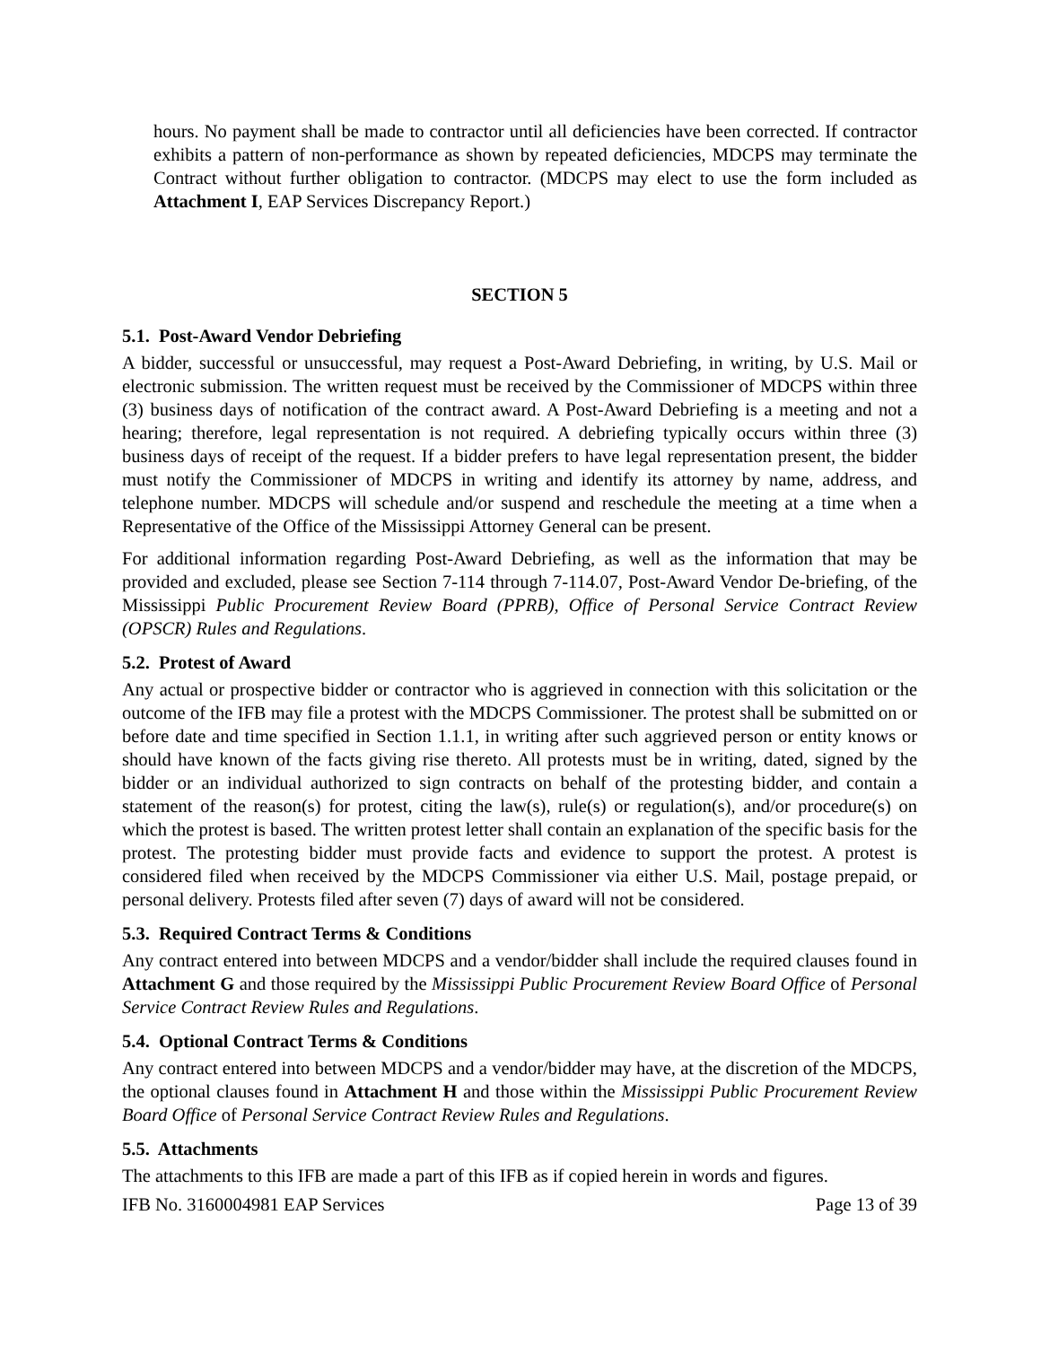hours. No payment shall be made to contractor until all deficiencies have been corrected. If contractor exhibits a pattern of non-performance as shown by repeated deficiencies, MDCPS may terminate the Contract without further obligation to contractor. (MDCPS may elect to use the form included as Attachment I, EAP Services Discrepancy Report.)
SECTION 5
5.1. Post-Award Vendor Debriefing
A bidder, successful or unsuccessful, may request a Post-Award Debriefing, in writing, by U.S. Mail or electronic submission. The written request must be received by the Commissioner of MDCPS within three (3) business days of notification of the contract award. A Post-Award Debriefing is a meeting and not a hearing; therefore, legal representation is not required. A debriefing typically occurs within three (3) business days of receipt of the request. If a bidder prefers to have legal representation present, the bidder must notify the Commissioner of MDCPS in writing and identify its attorney by name, address, and telephone number. MDCPS will schedule and/or suspend and reschedule the meeting at a time when a Representative of the Office of the Mississippi Attorney General can be present.
For additional information regarding Post-Award Debriefing, as well as the information that may be provided and excluded, please see Section 7-114 through 7-114.07, Post-Award Vendor De-briefing, of the Mississippi Public Procurement Review Board (PPRB), Office of Personal Service Contract Review (OPSCR) Rules and Regulations.
5.2. Protest of Award
Any actual or prospective bidder or contractor who is aggrieved in connection with this solicitation or the outcome of the IFB may file a protest with the MDCPS Commissioner. The protest shall be submitted on or before date and time specified in Section 1.1.1, in writing after such aggrieved person or entity knows or should have known of the facts giving rise thereto. All protests must be in writing, dated, signed by the bidder or an individual authorized to sign contracts on behalf of the protesting bidder, and contain a statement of the reason(s) for protest, citing the law(s), rule(s) or regulation(s), and/or procedure(s) on which the protest is based. The written protest letter shall contain an explanation of the specific basis for the protest. The protesting bidder must provide facts and evidence to support the protest. A protest is considered filed when received by the MDCPS Commissioner via either U.S. Mail, postage prepaid, or personal delivery. Protests filed after seven (7) days of award will not be considered.
5.3. Required Contract Terms & Conditions
Any contract entered into between MDCPS and a vendor/bidder shall include the required clauses found in Attachment G and those required by the Mississippi Public Procurement Review Board Office of Personal Service Contract Review Rules and Regulations.
5.4. Optional Contract Terms & Conditions
Any contract entered into between MDCPS and a vendor/bidder may have, at the discretion of the MDCPS, the optional clauses found in Attachment H and those within the Mississippi Public Procurement Review Board Office of Personal Service Contract Review Rules and Regulations.
5.5. Attachments
The attachments to this IFB are made a part of this IFB as if copied herein in words and figures.
IFB No. 3160004981 EAP Services Page 13 of 39